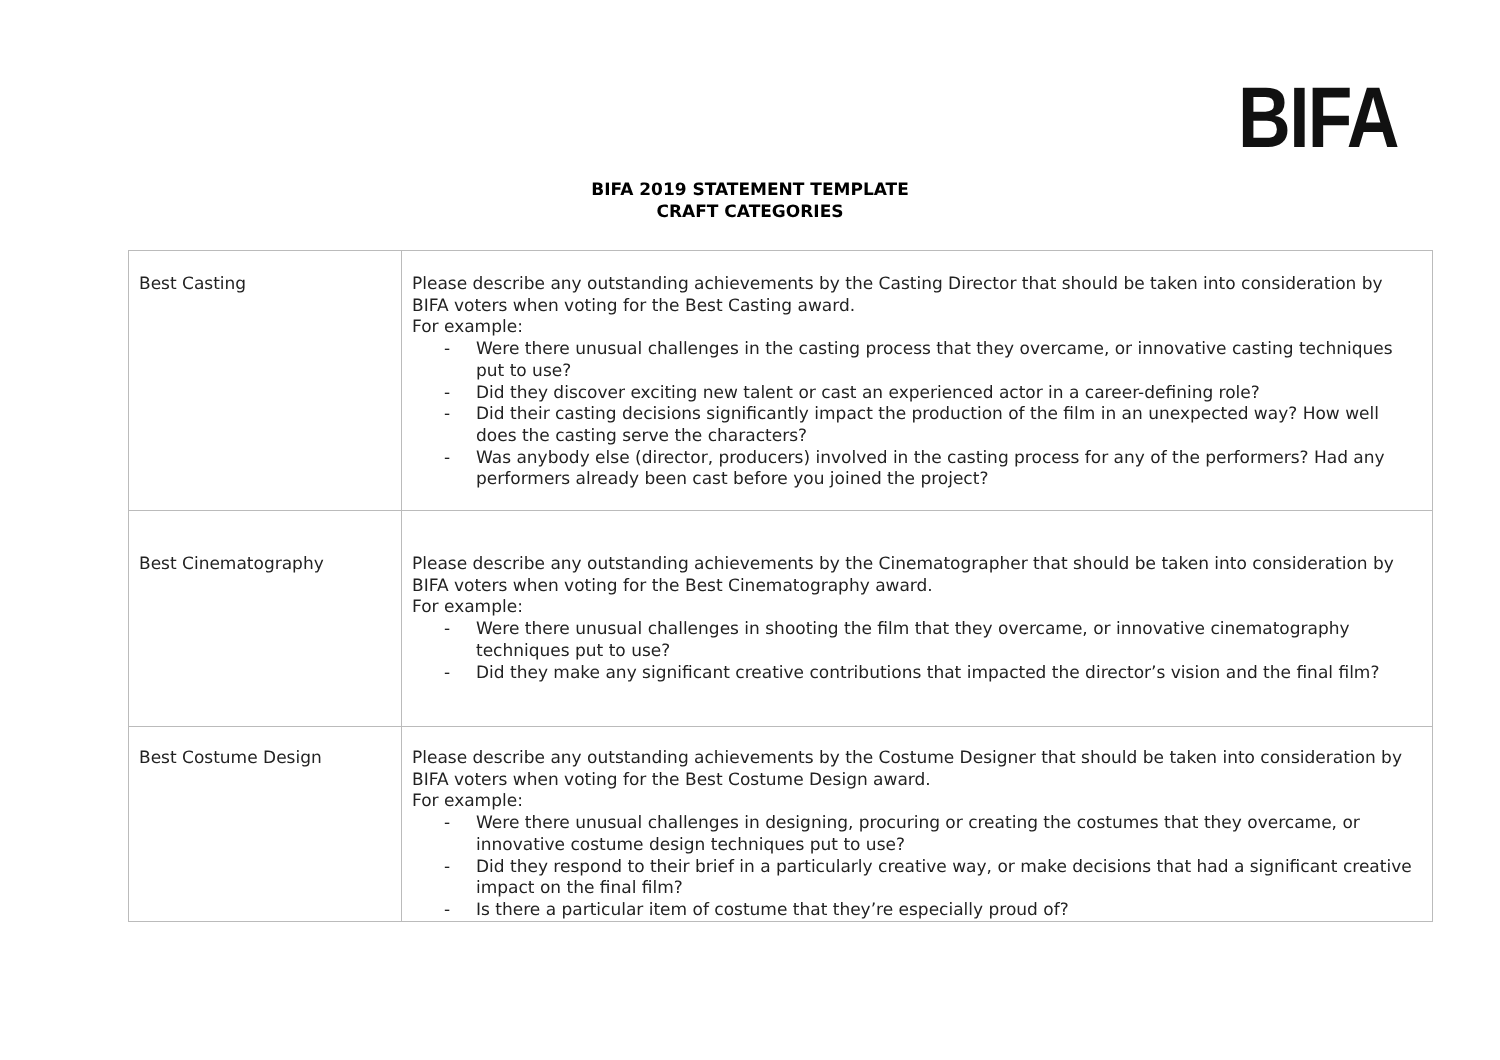BIFA
BIFA 2019 STATEMENT TEMPLATE
CRAFT CATEGORIES
| Best Casting | Please describe any outstanding achievements by the Casting Director that should be taken into consideration by BIFA voters when voting for the Best Casting award. For example: - Were there unusual challenges in the casting process that they overcame, or innovative casting techniques put to use? - Did they discover exciting new talent or cast an experienced actor in a career-defining role? - Did their casting decisions significantly impact the production of the film in an unexpected way? How well does the casting serve the characters? - Was anybody else (director, producers) involved in the casting process for any of the performers? Had any performers already been cast before you joined the project? |
| Best Cinematography | Please describe any outstanding achievements by the Cinematographer that should be taken into consideration by BIFA voters when voting for the Best Cinematography award. For example: - Were there unusual challenges in shooting the film that they overcame, or innovative cinematography techniques put to use? - Did they make any significant creative contributions that impacted the director’s vision and the final film? |
| Best Costume Design | Please describe any outstanding achievements by the Costume Designer that should be taken into consideration by BIFA voters when voting for the Best Costume Design award. For example: - Were there unusual challenges in designing, procuring or creating the costumes that they overcame, or innovative costume design techniques put to use? - Did they respond to their brief in a particularly creative way, or make decisions that had a significant creative impact on the final film? - Is there a particular item of costume that they’re especially proud of? |